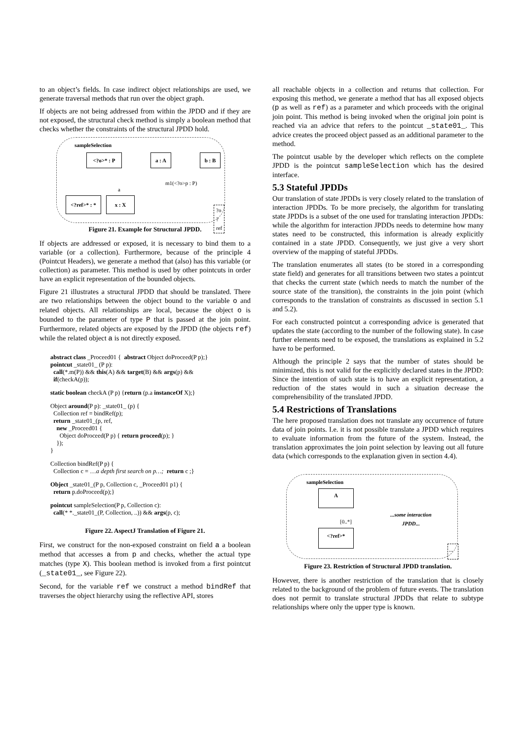to an object’s fields. In case indirect object relationships are used, we generate traversal methods that run over the object graph.
If objects are not being addressed from within the JPDD and if they are not exposed, the structural check method is simply a boolean method that checks whether the constraints of the structural JPDD hold.
sampleSelection
<?o>* : P
<?ref>* : *
x : X
a : A b : B
m1(<?o>p : P)
a
?o
?ref
Figure 21. Example for Structural JPDD.
If objects are addressed or exposed, it is necessary to bind them to a variable (or a collection). Furthermore, because of the principle 4 (Pointcut Headers), we generate a method that (also) has this variable (or collection) as parameter. This method is used by other pointcuts in order have an explicit representation of the bounded objects.
Figure 21 illustrates a structural JPDD that should be translated. There are two relationships between the object bound to the variable o and related objects. All relationships are local, because the object o is bounded to the parameter of type P that is passed at the join point. Furthermore, related objects are exposed by the JPDD (the objects ref) while the related object a is not directly exposed.
abstract class _Proceed01 {  abstract Object doProceed(P p);}
pointcut _state01_ (P p):
  call(*.m(P)) && this(A) && target(B) && args(p) &&
  if(checkA(p));
static boolean checkA (P p) {return (p.a instanceOf X);}
Object around(P p): _state01_ (p) {
  Collection ref = bindRef(p);
  return _state01_(p, ref,
    new _Proceed01 {
      Object doProceed(P p) { return proceed(p); }
    });
}
Collection bindRef(P p) {
  Collection c = …a depth first search on p…;  return c ;}
Object _state01_(P p, Collection c, _Proceed01 p1) {
  return p.doProceed(p);}
pointcut sampleSelection(P p, Collection c):
  call(* *._state01_(P, Collection, ..)) && args(p, c);
Figure 22. AspectJ Translation of Figure 21.
First, we construct for the non-exposed constraint on field a a boolean method that accesses a from p and checks, whether the actual type matches (type X). This boolean method is invoked from a first pointcut (_state01_, see Figure 22).
Second, for the variable ref we construct a method bindRef that traverses the object hierarchy using the reflective API, stores
all reachable objects in a collection and returns that collection. For exposing this method, we generate a method that has all exposed objects (p as well as ref) as a parameter and which proceeds with the original join point. This method is being invoked when the original join point is reached via an advice that refers to the pointcut _state01_. This advice creates the proceed object passed as an additional parameter to the method.
The pointcut usable by the developer which reflects on the complete JPDD is the pointcut sampleSelection which has the desired interface.
5.3 Stateful JPDDs
Our translation of state JPDDs is very closely related to the translation of interaction JPDDs. To be more precisely, the algorithm for translating state JPDDs is a subset of the one used for translating interaction JPDDs: while the algorithm for interaction JPDDs needs to determine how many states need to be constructed, this information is already explicitly contained in a state JPDD. Consequently, we just give a very short overview of the mapping of stateful JPDDs.
The translation enumerates all states (to be stored in a corresponding state field) and generates for all transitions between two states a pointcut that checks the current state (which needs to match the number of the source state of the transition), the constraints in the join point (which corresponds to the translation of constraints as discussed in section 5.1 and 5.2).
For each constructed pointcut a corresponding advice is generated that updates the state (according to the number of the following state). In case further elements need to be exposed, the translations as explained in 5.2 have to be performed.
Although the principle 2 says that the number of states should be minimized, this is not valid for the explicitly declared states in the JPDD: Since the intention of such state is to have an explicit representation, a reduction of the states would in such a situation decrease the comprehensibility of the translated JPDD.
5.4 Restrictions of Translations
The here proposed translation does not translate any occurrence of future data of join points. I.e. it is not possible translate a JPDD which requires to evaluate information from the future of the system. Instead, the translation approximates the join point selection by leaving out all future data (which corresponds to the explanation given in section 4.4).
sampleSelection
A
[0..*]
<?ref>*
...some interaction
JPDD...
...
Figure 23. Restriction of Structural JPDD translation.
However, there is another restriction of the translation that is closely related to the background of the problem of future events. The translation does not permit to translate structural JPDDs that relate to subtype relationships where only the upper type is known.